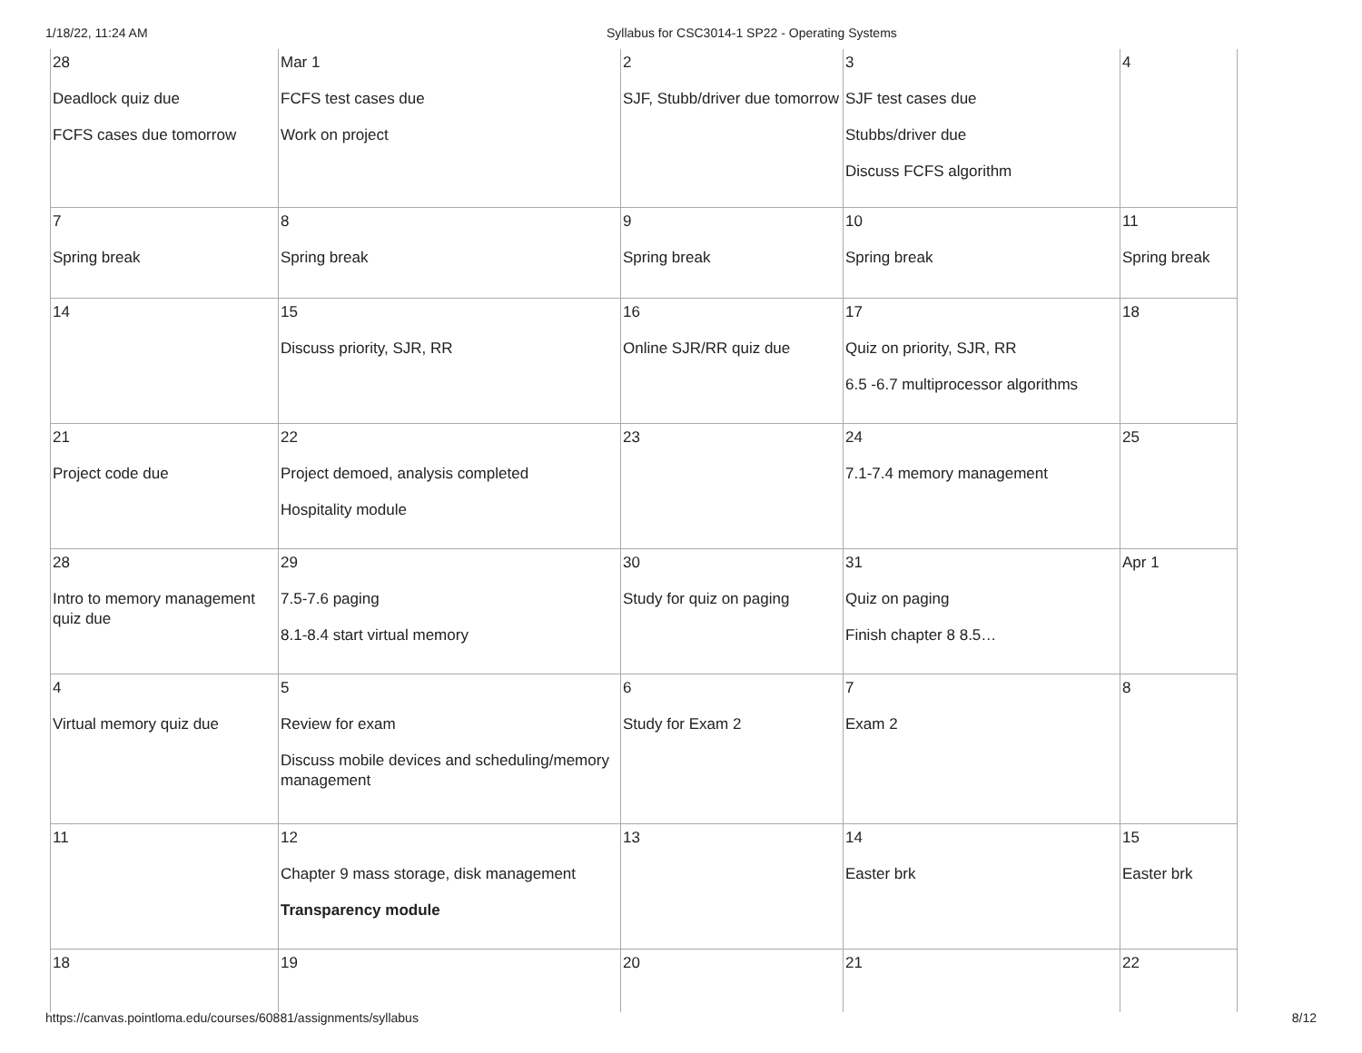1/18/22, 11:24 AM Syllabus for CSC3014-1 SP22 - Operating Systems
| 28 Deadlock quiz due FCFS cases due tomorrow | Mar 1 FCFS test cases due Work on project | 2 SJF, Stubb/driver due tomorrow | 3 SJF test cases due Stubbs/driver due Discuss FCFS algorithm | 4 |
| 7 Spring break | 8 Spring break | 9 Spring break | 10 Spring break | 11 Spring break |
| 14 | 15 Discuss priority, SJR, RR | 16 Online SJR/RR quiz due | 17 Quiz on priority, SJR, RR 6.5 -6.7 multiprocessor algorithms | 18 |
| 21 Project code due | 22 Project demoed, analysis completed Hospitality module | 23 | 24 7.1-7.4 memory management | 25 |
| 28 Intro to memory management quiz due | 29 7.5-7.6 paging 8.1-8.4 start virtual memory | 30 Study for quiz on paging | 31 Quiz on paging Finish chapter 8 8.5… | Apr 1 |
| 4 Virtual memory quiz due | 5 Review for exam Discuss mobile devices and scheduling/memory management | 6 Study for Exam 2 | 7 Exam 2 | 8 |
| 11 | 12 Chapter 9 mass storage, disk management Transparency module | 13 | 14 Easter brk | 15 Easter brk |
| 18 | 19 | 20 | 21 | 22 |
https://canvas.pointloma.edu/courses/60881/assignments/syllabus 8/12